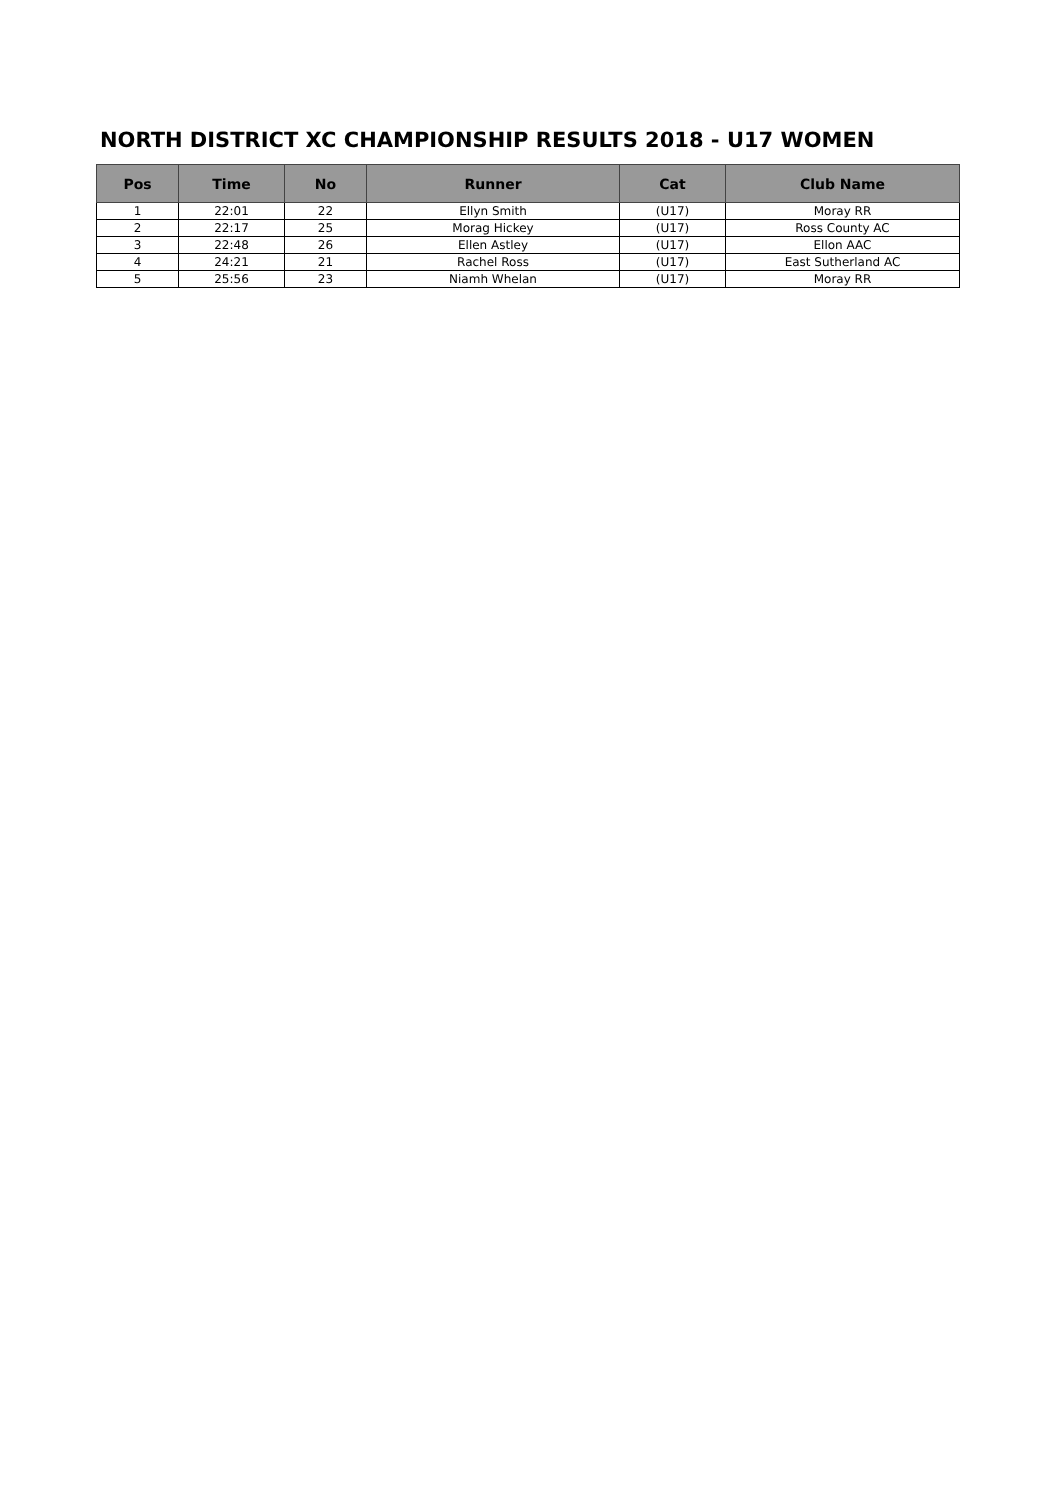NORTH DISTRICT XC CHAMPIONSHIP RESULTS 2018 - U17 WOMEN
| Pos | Time | No | Runner | Cat | Club Name |
| --- | --- | --- | --- | --- | --- |
| 1 | 22:01 | 22 | Ellyn Smith | (U17) | Moray RR |
| 2 | 22:17 | 25 | Morag Hickey | (U17) | Ross County AC |
| 3 | 22:48 | 26 | Ellen Astley | (U17) | Ellon AAC |
| 4 | 24:21 | 21 | Rachel Ross | (U17) | East Sutherland AC |
| 5 | 25:56 | 23 | Niamh Whelan | (U17) | Moray RR |